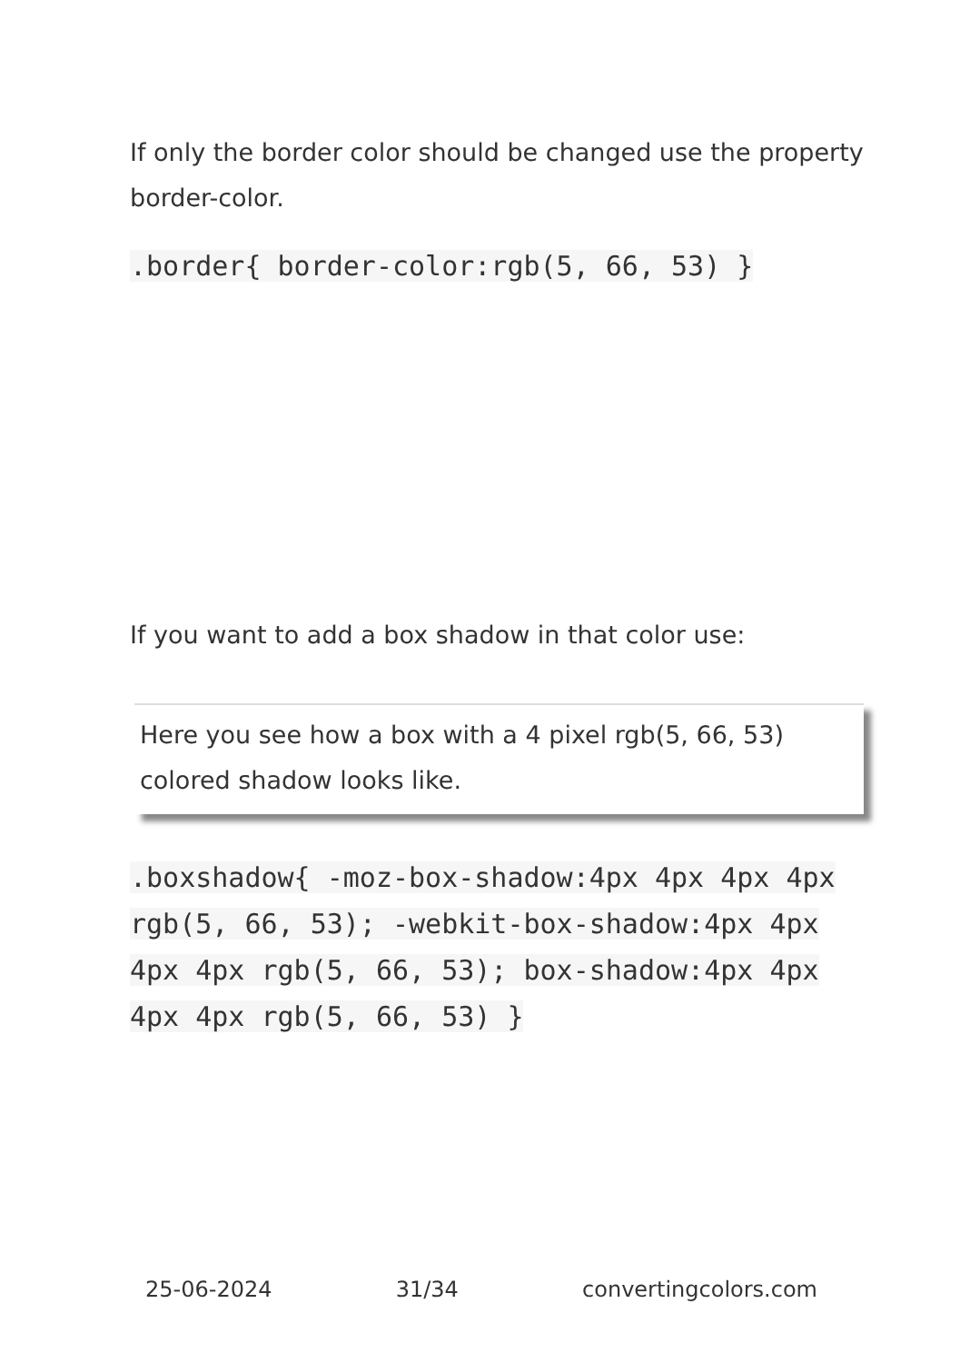If only the border color should be changed use the property border-color.
.border{ border-color:rgb(5, 66, 53) }
If you want to add a box shadow in that color use:
Here you see how a box with a 4 pixel rgb(5, 66, 53) colored shadow looks like.
.boxshadow{ -moz-box-shadow:4px 4px 4px 4px rgb(5, 66, 53); -webkit-box-shadow:4px 4px 4px 4px rgb(5, 66, 53); box-shadow:4px 4px 4px 4px rgb(5, 66, 53) }
25-06-2024 31/34 convertingcolors.com